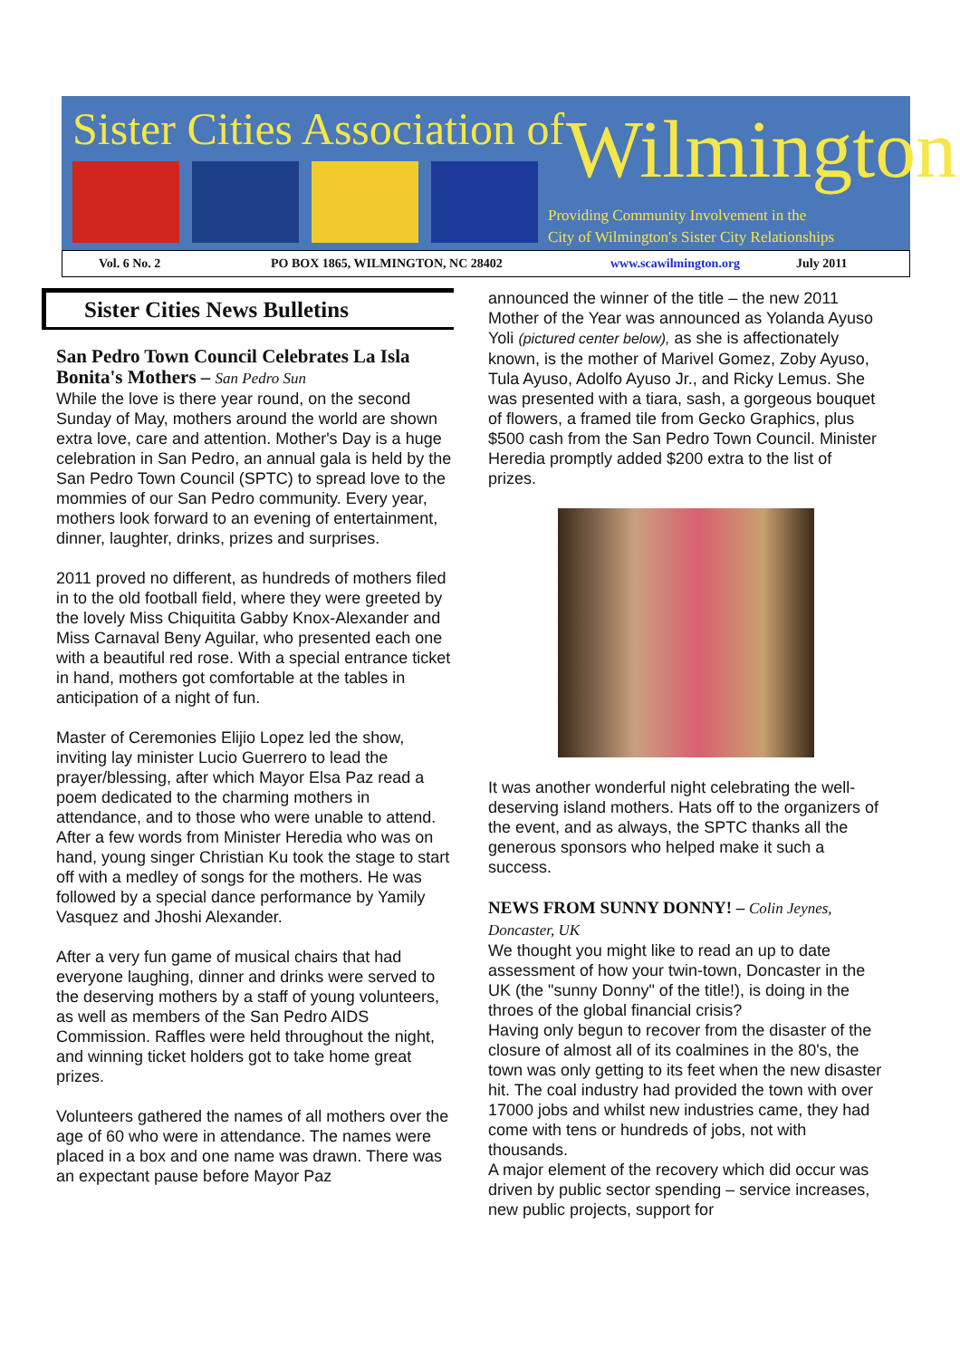Sister Cities Association of Wilmington
Providing Community Involvement in the
City of Wilmington's Sister City Relationships
Vol. 6 No. 2 PO BOX 1865, WILMINGTON, NC 28402 www.scawilmington.org July 2011
Sister Cities News Bulletins
San Pedro Town Council Celebrates La Isla Bonita's Mothers – San Pedro Sun
While the love is there year round, on the second Sunday of May, mothers around the world are shown extra love, care and attention. Mother's Day is a huge celebration in San Pedro, an annual gala is held by the San Pedro Town Council (SPTC) to spread love to the mommies of our San Pedro community. Every year, mothers look forward to an evening of entertainment, dinner, laughter, drinks, prizes and surprises.
2011 proved no different, as hundreds of mothers filed in to the old football field, where they were greeted by the lovely Miss Chiquitita Gabby Knox-Alexander and Miss Carnaval Beny Aguilar, who presented each one with a beautiful red rose. With a special entrance ticket in hand, mothers got comfortable at the tables in anticipation of a night of fun.
Master of Ceremonies Elijio Lopez led the show, inviting lay minister Lucio Guerrero to lead the prayer/blessing, after which Mayor Elsa Paz read a poem dedicated to the charming mothers in attendance, and to those who were unable to attend. After a few words from Minister Heredia who was on hand, young singer Christian Ku took the stage to start off with a medley of songs for the mothers. He was followed by a special dance performance by Yamily Vasquez and Jhoshi Alexander.
After a very fun game of musical chairs that had everyone laughing, dinner and drinks were served to the deserving mothers by a staff of young volunteers, as well as members of the San Pedro AIDS Commission. Raffles were held throughout the night, and winning ticket holders got to take home great prizes.
Volunteers gathered the names of all mothers over the age of 60 who were in attendance. The names were placed in a box and one name was drawn. There was an expectant pause before Mayor Paz
announced the winner of the title – the new 2011 Mother of the Year was announced as Yolanda Ayuso Yoli (pictured center below), as she is affectionately known, is the mother of Marivel Gomez, Zoby Ayuso, Tula Ayuso, Adolfo Ayuso Jr., and Ricky Lemus. She was presented with a tiara, sash, a gorgeous bouquet of flowers, a framed tile from Gecko Graphics, plus $500 cash from the San Pedro Town Council. Minister Heredia promptly added $200 extra to the list of prizes.
It was another wonderful night celebrating the well-deserving island mothers. Hats off to the organizers of the event, and as always, the SPTC thanks all the generous sponsors who helped make it such a success.
NEWS FROM SUNNY DONNY! – Colin Jeynes, Doncaster, UK
We thought you might like to read an up to date assessment of how your twin-town, Doncaster in the UK (the "sunny Donny" of the title!), is doing in the throes of the global financial crisis?
Having only begun to recover from the disaster of the closure of almost all of its coalmines in the 80's, the town was only getting to its feet when the new disaster hit. The coal industry had provided the town with over 17000 jobs and whilst new industries came, they had come with tens or hundreds of jobs, not with thousands.
A major element of the recovery which did occur was driven by public sector spending – service increases, new public projects, support for